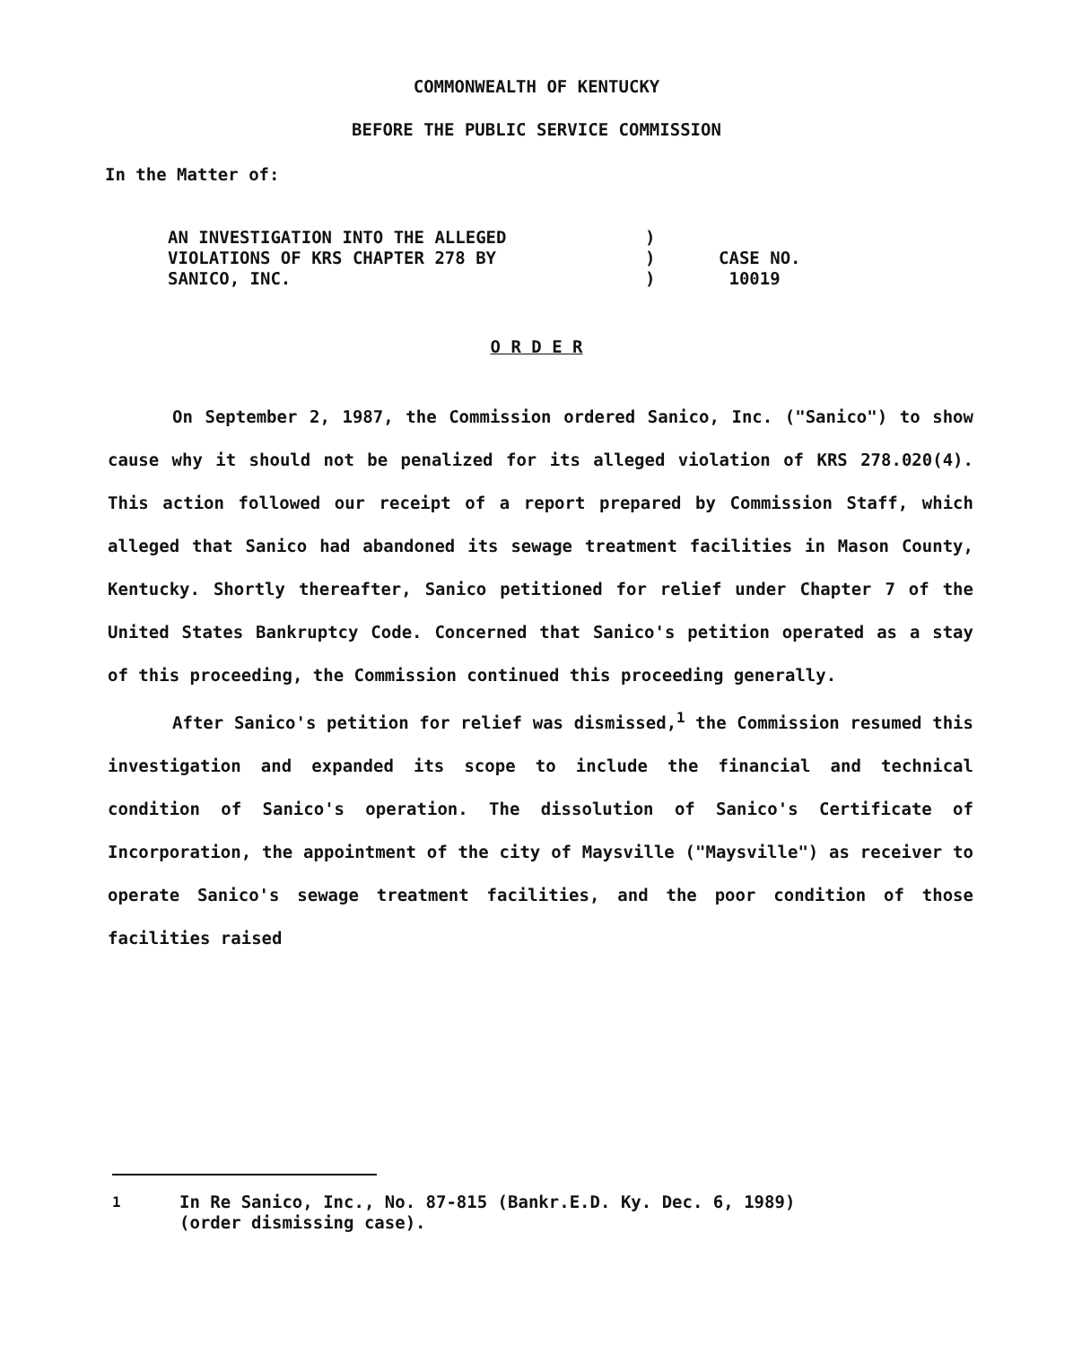COMMONWEALTH OF KENTUCKY
BEFORE THE PUBLIC SERVICE COMMISSION
In the Matter of:
| AN INVESTIGATION INTO THE ALLEGED VIOLATIONS OF KRS CHAPTER 278 BY SANICO, INC. | ) ) ) | CASE NO. 10019 |
O R D E R
On September 2, 1987, the Commission ordered Sanico, Inc. ("Sanico") to show cause why it should not be penalized for its alleged violation of KRS 278.020(4). This action followed our receipt of a report prepared by Commission Staff, which alleged that Sanico had abandoned its sewage treatment facilities in Mason County, Kentucky. Shortly thereafter, Sanico petitioned for relief under Chapter 7 of the United States Bankruptcy Code. Concerned that Sanico's petition operated as a stay of this proceeding, the Commission continued this proceeding generally.
After Sanico's petition for relief was dismissed,<sup>1</sup> the Commission resumed this investigation and expanded its scope to include the financial and technical condition of Sanico's operation. The dissolution of Sanico's Certificate of Incorporation, the appointment of the city of Maysville ("Maysville") as receiver to operate Sanico's sewage treatment facilities, and the poor condition of those facilities raised
<sup>1</sup> In Re Sanico, Inc., No. 87-815 (Bankr.E.D. Ky. Dec. 6, 1989)
(order dismissing case).